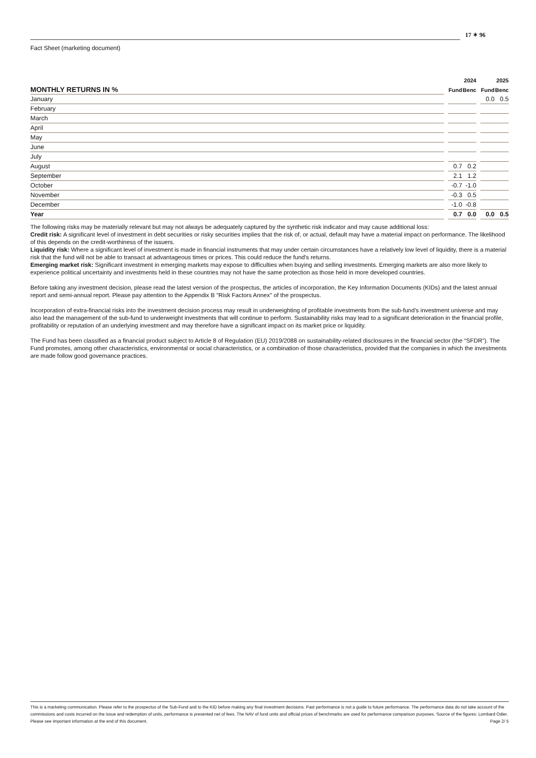17 ✶ 96
Fact Sheet (marketing document)
| | | 2024 | | | 2025 | |
| --- | --- | --- | --- | --- | --- | --- |
| MONTHLY RETURNS IN % | | Fund | Benc | | Fund | Benc |
| January | | | | | 0.0 | 0.5 |
| February | | | | | | |
| March | | | | | | |
| April | | | | | | |
| May | | | | | | |
| June | | | | | | |
| July | | | | | | |
| August | | 0.7 | 0.2 | | | |
| September | | 2.1 | 1.2 | | | |
| October | | -0.7 | -1.0 | | | |
| November | | -0.3 | 0.5 | | | |
| December | | -1.0 | -0.8 | | | |
| Year | | 0.7 | 0.0 | | 0.0 | 0.5 |
The following risks may be materially relevant but may not always be adequately captured by the synthetic risk indicator and may cause additional loss:
Credit risk: A significant level of investment in debt securities or risky securities implies that the risk of, or actual, default may have a material impact on performance. The likelihood of this depends on the credit-worthiness of the issuers.
Liquidity risk: Where a significant level of investment is made in financial instruments that may under certain circumstances have a relatively low level of liquidity, there is a material risk that the fund will not be able to transact at advantageous times or prices. This could reduce the fund's returns.
Emerging market risk: Significant investment in emerging markets may expose to difficulties when buying and selling investments. Emerging markets are also more likely to experience political uncertainty and investments held in these countries may not have the same protection as those held in more developed countries.
Before taking any investment decision, please read the latest version of the prospectus, the articles of incorporation, the Key Information Documents (KIDs) and the latest annual report and semi-annual report. Please pay attention to the Appendix B "Risk Factors Annex" of the prospectus.
Incorporation of extra-financial risks into the investment decision process may result in underweighting of profitable investments from the sub-fund’s investment universe and may also lead the management of the sub-fund to underweight investments that will continue to perform. Sustainability risks may lead to a significant deterioration in the financial profile, profitability or reputation of an underlying investment and may therefore have a significant impact on its market price or liquidity.
The Fund has been classified as a financial product subject to Article 8 of Regulation (EU) 2019/2088 on sustainability-related disclosures in the financial sector (the “SFDR”). The Fund promotes, among other characteristics, environmental or social characteristics, or a combination of those characteristics, provided that the companies in which the investments are made follow good governance practices.
This is a marketing communication. Please refer to the prospectus of the Sub-Fund and to the KID before making any final investment decisions. Past performance is not a guide to future performance. The performance data do not take account of the commissions and costs incurred on the issue and redemption of units, performance is presented net of fees. The NAV of fund units and official prices of benchmarks are used for performance comparison purposes. Source of the figures: Lombard Odier. Please see important information at the end of this document. Page 2/ 5